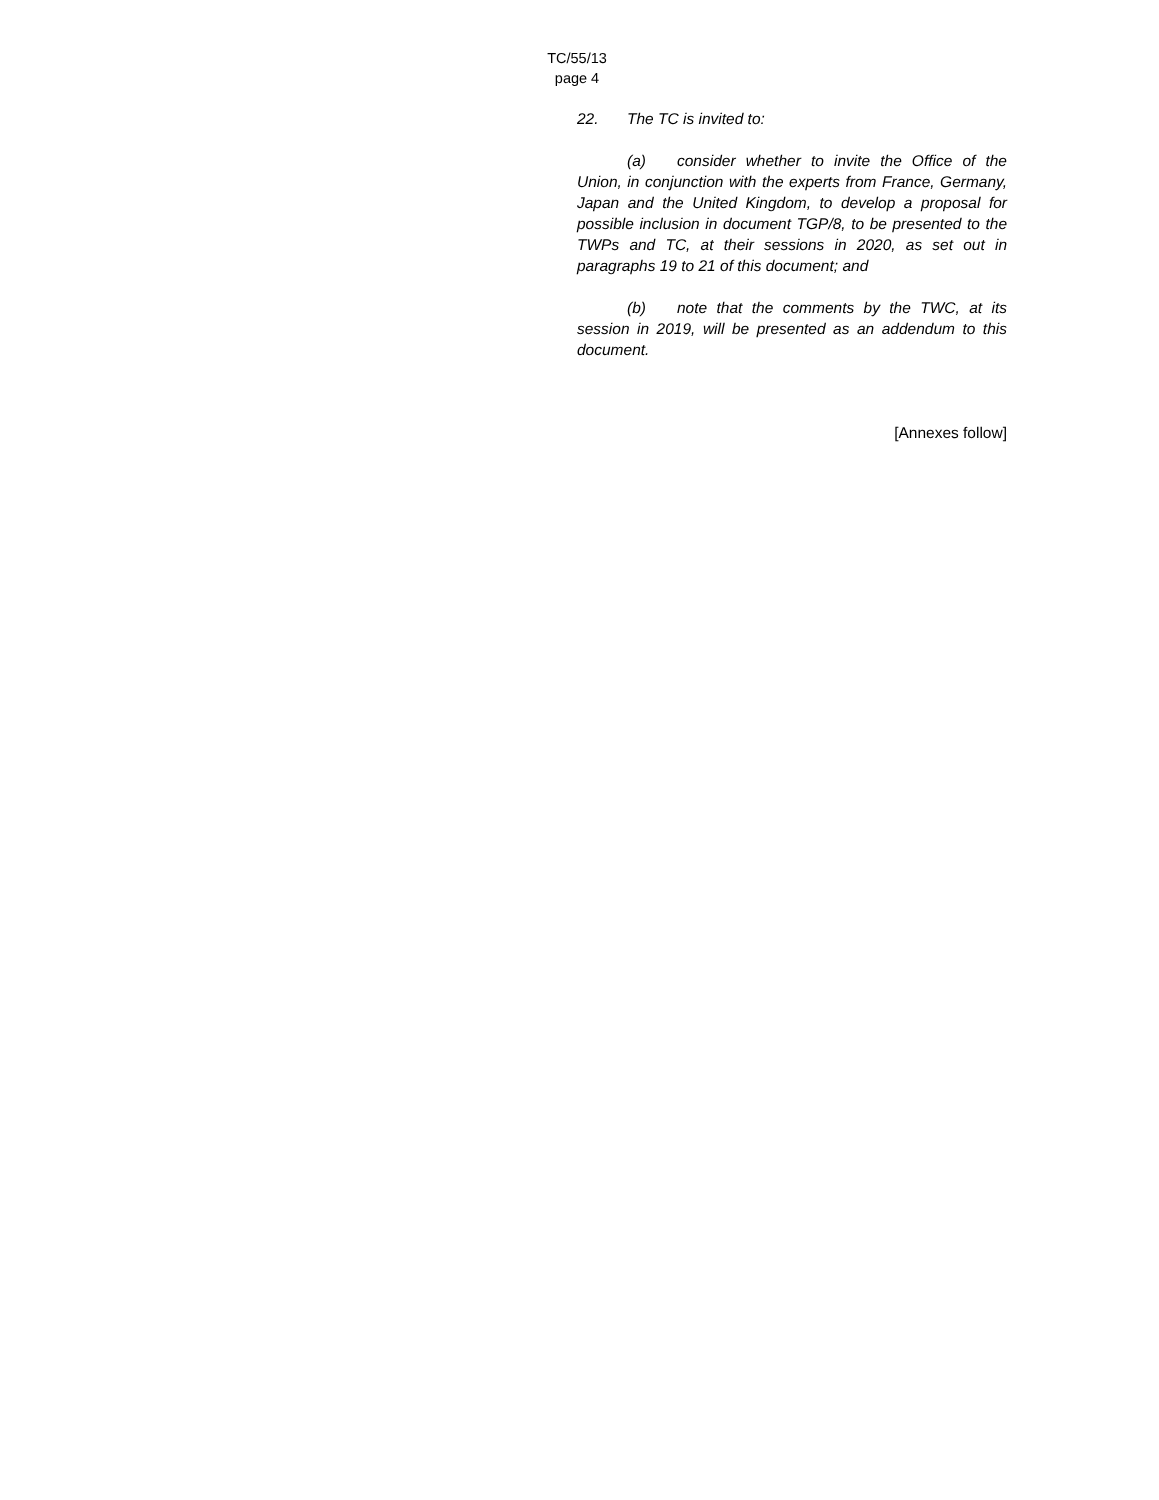TC/55/13
page 4
22. The TC is invited to:
(a) consider whether to invite the Office of the Union, in conjunction with the experts from France, Germany, Japan and the United Kingdom, to develop a proposal for possible inclusion in document TGP/8, to be presented to the TWPs and TC, at their sessions in 2020, as set out in paragraphs 19 to 21 of this document; and
(b) note that the comments by the TWC, at its session in 2019, will be presented as an addendum to this document.
[Annexes follow]